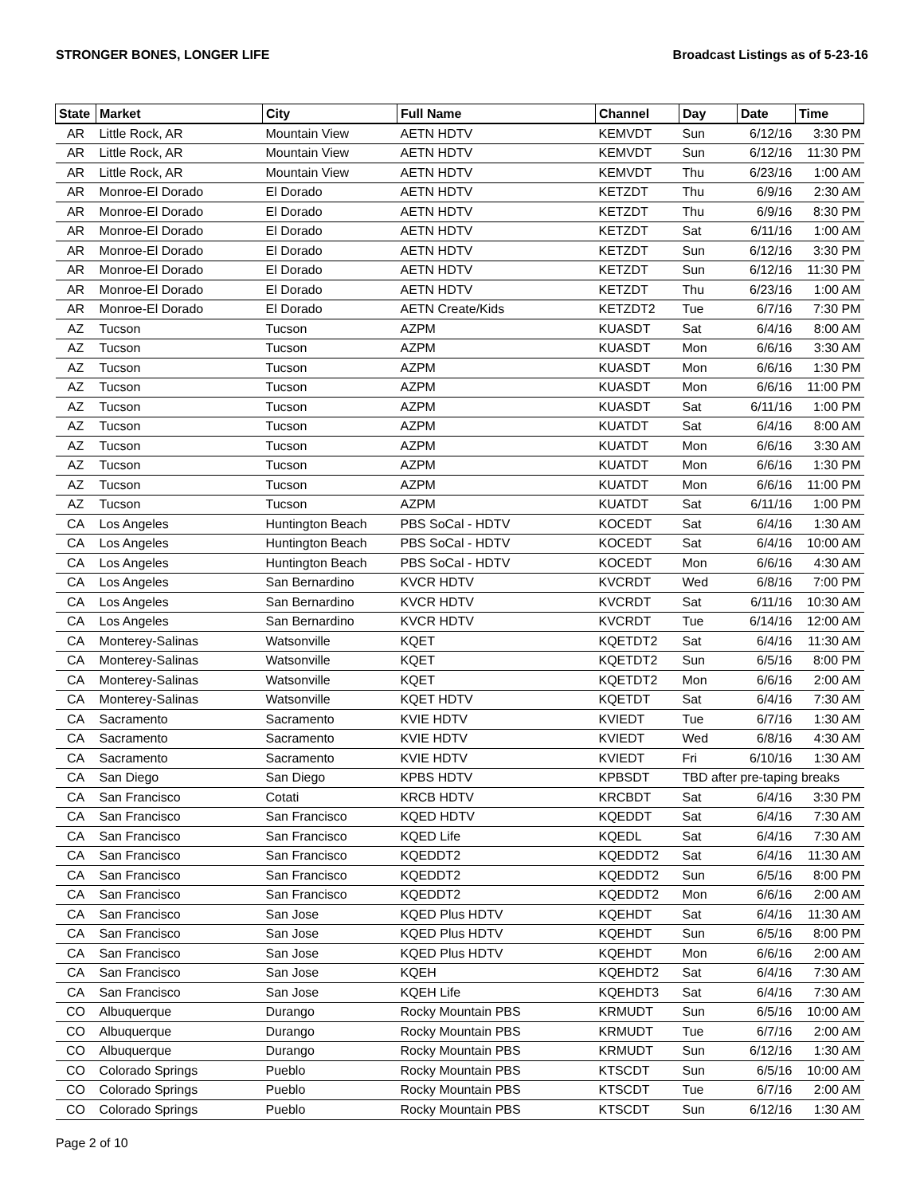STRONGER BONES, LONGER LIFE Broadcast Listings as of 5-23-16
| State | Market | City | Full Name | Channel | Day | Date | Time |
| --- | --- | --- | --- | --- | --- | --- | --- |
| AR | Little Rock, AR | Mountain View | AETN HDTV | KEMVDT | Sun | 6/12/16 | 3:30 PM |
| AR | Little Rock, AR | Mountain View | AETN HDTV | KEMVDT | Sun | 6/12/16 | 11:30 PM |
| AR | Little Rock, AR | Mountain View | AETN HDTV | KEMVDT | Thu | 6/23/16 | 1:00 AM |
| AR | Monroe-El Dorado | El Dorado | AETN HDTV | KETZDT | Thu | 6/9/16 | 2:30 AM |
| AR | Monroe-El Dorado | El Dorado | AETN HDTV | KETZDT | Thu | 6/9/16 | 8:30 PM |
| AR | Monroe-El Dorado | El Dorado | AETN HDTV | KETZDT | Sat | 6/11/16 | 1:00 AM |
| AR | Monroe-El Dorado | El Dorado | AETN HDTV | KETZDT | Sun | 6/12/16 | 3:30 PM |
| AR | Monroe-El Dorado | El Dorado | AETN HDTV | KETZDT | Sun | 6/12/16 | 11:30 PM |
| AR | Monroe-El Dorado | El Dorado | AETN HDTV | KETZDT | Thu | 6/23/16 | 1:00 AM |
| AR | Monroe-El Dorado | El Dorado | AETN Create/Kids | KETZDT2 | Tue | 6/7/16 | 7:30 PM |
| AZ | Tucson | Tucson | AZPM | KUASDT | Sat | 6/4/16 | 8:00 AM |
| AZ | Tucson | Tucson | AZPM | KUASDT | Mon | 6/6/16 | 3:30 AM |
| AZ | Tucson | Tucson | AZPM | KUASDT | Mon | 6/6/16 | 1:30 PM |
| AZ | Tucson | Tucson | AZPM | KUASDT | Mon | 6/6/16 | 11:00 PM |
| AZ | Tucson | Tucson | AZPM | KUASDT | Sat | 6/11/16 | 1:00 PM |
| AZ | Tucson | Tucson | AZPM | KUATDT | Sat | 6/4/16 | 8:00 AM |
| AZ | Tucson | Tucson | AZPM | KUATDT | Mon | 6/6/16 | 3:30 AM |
| AZ | Tucson | Tucson | AZPM | KUATDT | Mon | 6/6/16 | 1:30 PM |
| AZ | Tucson | Tucson | AZPM | KUATDT | Mon | 6/6/16 | 11:00 PM |
| AZ | Tucson | Tucson | AZPM | KUATDT | Sat | 6/11/16 | 1:00 PM |
| CA | Los Angeles | Huntington Beach | PBS SoCal - HDTV | KOCEDT | Sat | 6/4/16 | 1:30 AM |
| CA | Los Angeles | Huntington Beach | PBS SoCal - HDTV | KOCEDT | Sat | 6/4/16 | 10:00 AM |
| CA | Los Angeles | Huntington Beach | PBS SoCal - HDTV | KOCEDT | Mon | 6/6/16 | 4:30 AM |
| CA | Los Angeles | San Bernardino | KVCR HDTV | KVCRDT | Wed | 6/8/16 | 7:00 PM |
| CA | Los Angeles | San Bernardino | KVCR HDTV | KVCRDT | Sat | 6/11/16 | 10:30 AM |
| CA | Los Angeles | San Bernardino | KVCR HDTV | KVCRDT | Tue | 6/14/16 | 12:00 AM |
| CA | Monterey-Salinas | Watsonville | KQET | KQETDT2 | Sat | 6/4/16 | 11:30 AM |
| CA | Monterey-Salinas | Watsonville | KQET | KQETDT2 | Sun | 6/5/16 | 8:00 PM |
| CA | Monterey-Salinas | Watsonville | KQET | KQETDT2 | Mon | 6/6/16 | 2:00 AM |
| CA | Monterey-Salinas | Watsonville | KQET HDTV | KQETDT | Sat | 6/4/16 | 7:30 AM |
| CA | Sacramento | Sacramento | KVIE HDTV | KVIEDT | Tue | 6/7/16 | 1:30 AM |
| CA | Sacramento | Sacramento | KVIE HDTV | KVIEDT | Wed | 6/8/16 | 4:30 AM |
| CA | Sacramento | Sacramento | KVIE HDTV | KVIEDT | Fri | 6/10/16 | 1:30 AM |
| CA | San Diego | San Diego | KPBS HDTV | KPBSDT | TBD after pre-taping breaks | | |
| CA | San Francisco | Cotati | KRCB HDTV | KRCBDT | Sat | 6/4/16 | 3:30 PM |
| CA | San Francisco | San Francisco | KQED HDTV | KQEDDT | Sat | 6/4/16 | 7:30 AM |
| CA | San Francisco | San Francisco | KQED Life | KQEDL | Sat | 6/4/16 | 7:30 AM |
| CA | San Francisco | San Francisco | KQEDDT2 | KQEDDT2 | Sat | 6/4/16 | 11:30 AM |
| CA | San Francisco | San Francisco | KQEDDT2 | KQEDDT2 | Sun | 6/5/16 | 8:00 PM |
| CA | San Francisco | San Francisco | KQEDDT2 | KQEDDT2 | Mon | 6/6/16 | 2:00 AM |
| CA | San Francisco | San Jose | KQED Plus HDTV | KQEHDT | Sat | 6/4/16 | 11:30 AM |
| CA | San Francisco | San Jose | KQED Plus HDTV | KQEHDT | Sun | 6/5/16 | 8:00 PM |
| CA | San Francisco | San Jose | KQED Plus HDTV | KQEHDT | Mon | 6/6/16 | 2:00 AM |
| CA | San Francisco | San Jose | KQEH | KQEHDT2 | Sat | 6/4/16 | 7:30 AM |
| CA | San Francisco | San Jose | KQEH Life | KQEHDT3 | Sat | 6/4/16 | 7:30 AM |
| CO | Albuquerque | Durango | Rocky Mountain PBS | KRMUDT | Sun | 6/5/16 | 10:00 AM |
| CO | Albuquerque | Durango | Rocky Mountain PBS | KRMUDT | Tue | 6/7/16 | 2:00 AM |
| CO | Albuquerque | Durango | Rocky Mountain PBS | KRMUDT | Sun | 6/12/16 | 1:30 AM |
| CO | Colorado Springs | Pueblo | Rocky Mountain PBS | KTSCDT | Sun | 6/5/16 | 10:00 AM |
| CO | Colorado Springs | Pueblo | Rocky Mountain PBS | KTSCDT | Tue | 6/7/16 | 2:00 AM |
| CO | Colorado Springs | Pueblo | Rocky Mountain PBS | KTSCDT | Sun | 6/12/16 | 1:30 AM |
Page 2 of 10